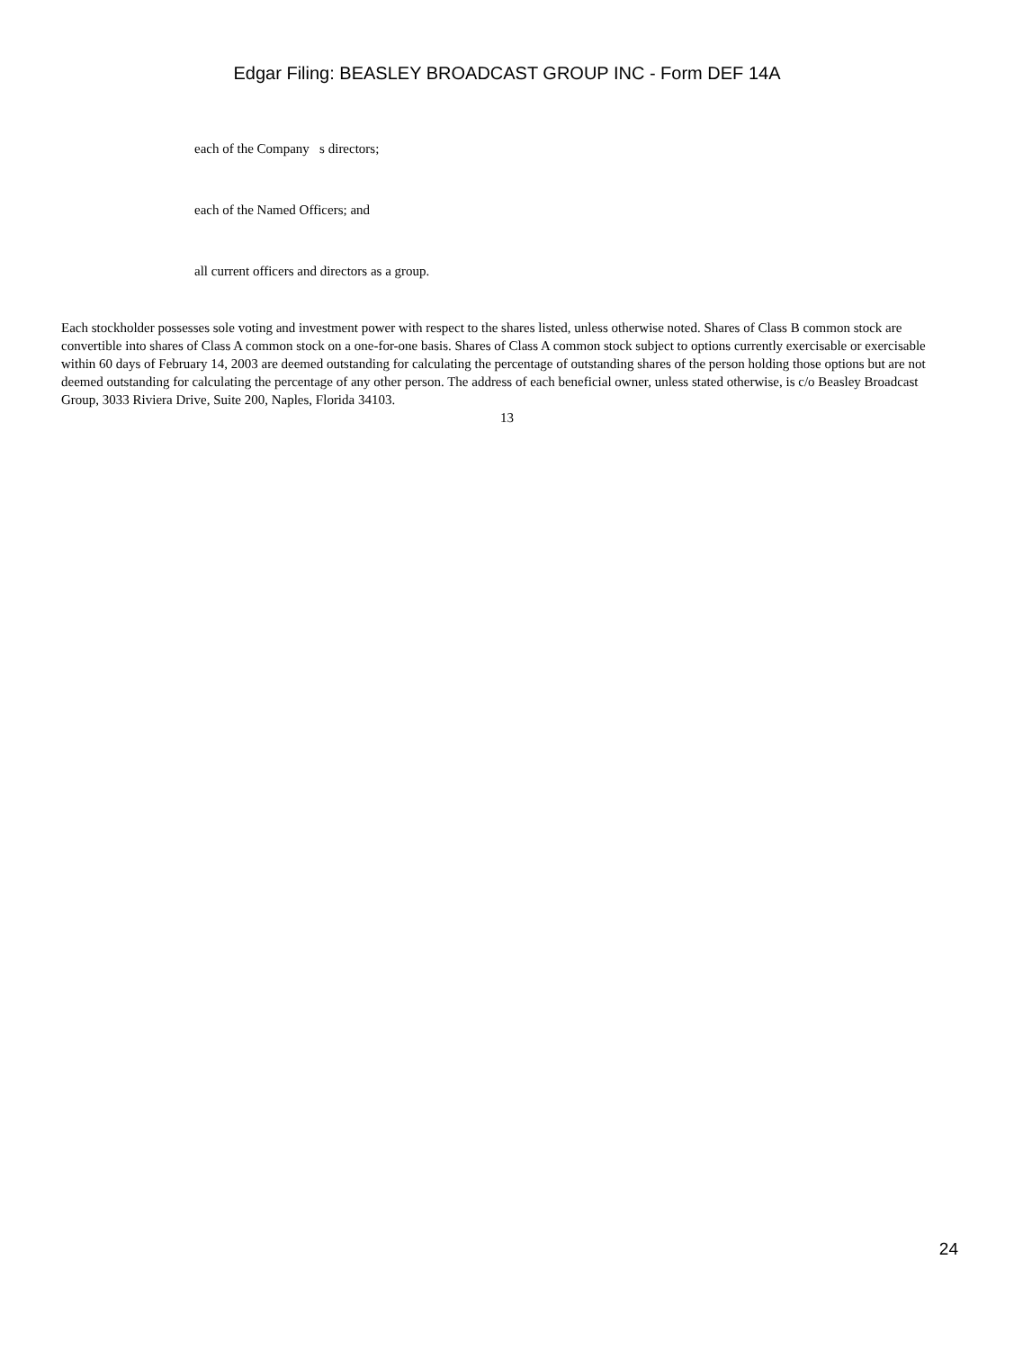Edgar Filing: BEASLEY BROADCAST GROUP INC - Form DEF 14A
each of the Company s directors;
each of the Named Officers; and
all current officers and directors as a group.
Each stockholder possesses sole voting and investment power with respect to the shares listed, unless otherwise noted. Shares of Class B common stock are convertible into shares of Class A common stock on a one-for-one basis. Shares of Class A common stock subject to options currently exercisable or exercisable within 60 days of February 14, 2003 are deemed outstanding for calculating the percentage of outstanding shares of the person holding those options but are not deemed outstanding for calculating the percentage of any other person. The address of each beneficial owner, unless stated otherwise, is c/o Beasley Broadcast Group, 3033 Riviera Drive, Suite 200, Naples, Florida 34103.
13
24